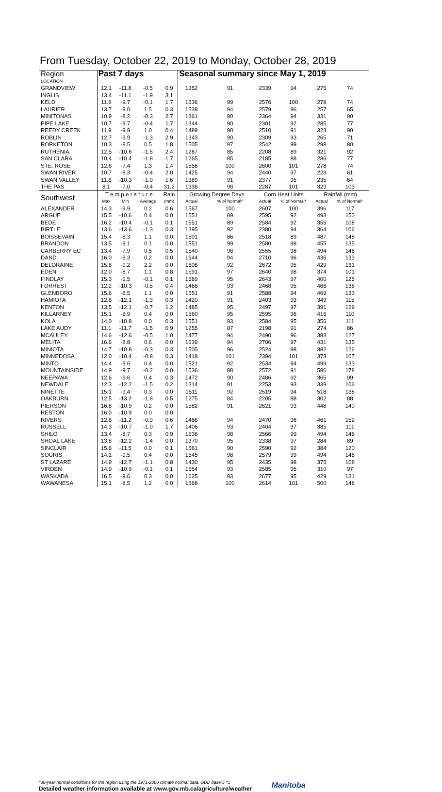From Tuesday, October 22, 2019 to Monday, October 28, 2019
| Region | Past 7 days | | | | Seasonal summary since May 1, 2019 | | | | | |
| LOCATION | | | | | | | | | | |
| GRANDVIEW | 12.1 | -11.8 | -0.5 | 0.9 | 1352 | 91 | 2339 | 94 | 275 | 74 |
| INGLIS | 13.4 | -11.1 | -1.9 | 3.1 | | | | | | |
| KELD | 11.8 | -9.7 | -0.1 | 1.7 | 1536 | 99 | 2576 | 100 | 278 | 74 |
| LAURIER | 13.7 | -9.0 | 1.5 | 0.3 | 1539 | 94 | 2579 | 96 | 257 | 65 |
| MINITONAS | 10.9 | -8.2 | -0.3 | 2.7 | 1361 | 90 | 2364 | 94 | 331 | 90 |
| PIPE LAKE | 10.7 | -9.7 | -0.4 | 1.7 | 1344 | 90 | 2301 | 92 | 285 | 77 |
| REEDY CREEK | 11.9 | -9.9 | 1.0 | 0.4 | 1489 | 90 | 2510 | 91 | 323 | 90 |
| ROBLIN | 12.7 | -9.9 | -1.3 | 2.9 | 1343 | 90 | 2309 | 93 | 265 | 71 |
| RORKETON | 10.3 | -8.5 | 0.5 | 1.8 | 1505 | 97 | 2542 | 99 | 298 | 80 |
| RUTHENIA | 12.5 | -10.8 | -1.5 | 2.4 | 1287 | 85 | 2208 | 89 | 321 | 92 |
| SAN CLARA | 10.4 | -10.4 | -1.8 | 1.7 | 1265 | 85 | 2185 | 88 | 286 | 77 |
| STE. ROSE | 12.8 | -7.4 | 1.3 | 1.4 | 1556 | 100 | 2600 | 101 | 278 | 74 |
| SWAN RIVER | 10.7 | -8.3 | -0.4 | 2.0 | 1425 | 94 | 2440 | 97 | 223 | 61 |
| SWAN VALLEY | 11.6 | -10.3 | -1.0 | 1.6 | 1389 | 91 | 2377 | 95 | 235 | 64 |
| THE PAS | 8.1 | -7.0 | -0.4 | 31.2 | 1336 | 98 | 2287 | 101 | 323 | 103 |
| Southwest | T e m p e r a t u r e | | | Rain | Growing Degree Days | | Corn Heat Units | | Rainfall (mm) | |
| | Max | Min | Average | (mm) | Actual | % of Normal* | Actual | % of Normal* | Actual | % of Normal* |
| ALEXANDER | 14.3 | -9.9 | 0.2 | 0.6 | 1567 | 100 | 2607 | 100 | 396 | 117 |
| ARGUE | 15.5 | -10.6 | 0.4 | 0.0 | 1551 | 89 | 2595 | 92 | 493 | 150 |
| BEDE | 16.2 | -10.4 | -0.1 | 0.1 | 1551 | 89 | 2584 | 92 | 356 | 108 |
| BIRTLE | 13.6 | -13.6 | -1.3 | 0.3 | 1395 | 92 | 2380 | 94 | 364 | 106 |
| BOISSEVAIN | 15.4 | -8.3 | 1.1 | 0.0 | 1501 | 86 | 2518 | 89 | 487 | 148 |
| BRANDON | 13.5 | -9.1 | 0.1 | 0.0 | 1551 | 99 | 2580 | 99 | 455 | 135 |
| CARBERRY EC | 13.4 | -7.9 | 0.5 | 0.5 | 1540 | 98 | 2555 | 98 | 494 | 146 |
| DAND | 16.0 | -9.3 | 0.2 | 0.0 | 1644 | 94 | 2710 | 96 | 436 | 133 |
| DELORAINE | 15.8 | -9.2 | 2.2 | 0.0 | 1608 | 92 | 2672 | 95 | 429 | 131 |
| EDEN | 12.0 | -8.7 | 1.1 | 0.8 | 1591 | 97 | 2640 | 98 | 374 | 101 |
| FINDLAY | 15.3 | -9.5 | -0.1 | 0.1 | 1589 | 95 | 2643 | 97 | 400 | 125 |
| FORREST | 12.2 | -10.3 | -0.5 | 0.4 | 1466 | 93 | 2468 | 95 | 466 | 138 |
| GLENBORO | 15.6 | -8.5 | 1.1 | 0.0 | 1551 | 91 | 2588 | 94 | 469 | 133 |
| HAMIOTA | 12.8 | -12.1 | -1.3 | 0.3 | 1420 | 91 | 2403 | 93 | 349 | 115 |
| KENTON | 13.5 | -12.1 | -0.7 | 1.2 | 1485 | 95 | 2497 | 97 | 391 | 129 |
| KILLARNEY | 15.1 | -8.9 | 0.4 | 0.0 | 1560 | 95 | 2595 | 96 | 416 | 110 |
| KOLA | 14.0 | -10.8 | 0.0 | 0.3 | 1551 | 93 | 2584 | 95 | 356 | 111 |
| LAKE AUDY | 11.1 | -11.7 | -1.5 | 0.9 | 1255 | 87 | 2198 | 91 | 274 | 86 |
| MCAULEY | 14.6 | -12.6 | -0.5 | 1.0 | 1477 | 94 | 2490 | 96 | 383 | 127 |
| MELITA | 16.6 | -8.8 | 0.6 | 0.0 | 1639 | 94 | 2706 | 97 | 431 | 135 |
| MINIOTA | 14.7 | -10.8 | -0.3 | 0.3 | 1505 | 96 | 2524 | 98 | 382 | 126 |
| MINNEDOSA | 12.0 | -10.4 | -0.8 | 0.3 | 1418 | 101 | 2394 | 101 | 373 | 107 |
| MINTO | 14.4 | -9.6 | 0.4 | 0.0 | 1521 | 92 | 2534 | 94 | 499 | 133 |
| MOUNTAINSIDE | 14.9 | -9.7 | -0.2 | 0.0 | 1536 | 88 | 2572 | 91 | 586 | 178 |
| NEEPAWA | 12.6 | -9.6 | 0.4 | 0.3 | 1472 | 90 | 2486 | 92 | 365 | 99 |
| NEWDALE | 12.3 | -12.2 | -1.5 | 0.2 | 1314 | 91 | 2253 | 93 | 339 | 106 |
| NINETTE | 15.1 | -9.4 | 0.3 | 0.0 | 1511 | 92 | 2519 | 94 | 518 | 138 |
| OAKBURN | 12.5 | -13.2 | -1.8 | 0.5 | 1275 | 84 | 2205 | 88 | 302 | 88 |
| PIERSON | 16.8 | -10.9 | 0.2 | 0.0 | 1582 | 91 | 2621 | 93 | 448 | 140 |
| RESTON | 16.0 | -10.9 | 0.0 | 0.0 | | | | | | |
| RIVERS | 12.8 | -11.2 | -0.9 | 0.6 | 1466 | 94 | 2470 | 96 | 461 | 152 |
| RUSSELL | 14.3 | -10.7 | -1.0 | 1.7 | 1406 | 93 | 2404 | 97 | 385 | 111 |
| SHILO | 13.4 | -8.7 | 0.3 | 0.9 | 1536 | 98 | 2566 | 99 | 494 | 146 |
| SHOAL LAKE | 13.8 | -12.2 | -1.4 | 0.0 | 1370 | 95 | 2338 | 97 | 284 | 89 |
| SINCLAIR | 15.6 | -11.5 | 0.0 | 0.1 | 1561 | 90 | 2590 | 92 | 384 | 120 |
| SOURIS | 14.1 | -9.5 | 0.4 | 0.0 | 1545 | 98 | 2579 | 99 | 494 | 146 |
| ST LAZARE | 14.9 | -12.7 | -1.1 | 0.8 | 1430 | 95 | 2435 | 98 | 375 | 108 |
| VIRDEN | 14.9 | -10.9 | -0.1 | 0.1 | 1554 | 93 | 2585 | 95 | 310 | 97 |
| WASKADA | 16.5 | -9.6 | 0.3 | 0.0 | 1625 | 93 | 2677 | 95 | 429 | 131 |
| WAWANESA | 15.1 | -8.5 | 1.2 | 0.0 | 1568 | 100 | 2614 | 101 | 500 | 148 |
*30-year normal conditions for the region using the 1971-2000 climate normal data. GDD base 5 °C
Detailed weather information available at www.gov.mb.ca/agriculture/weather
Manitoba